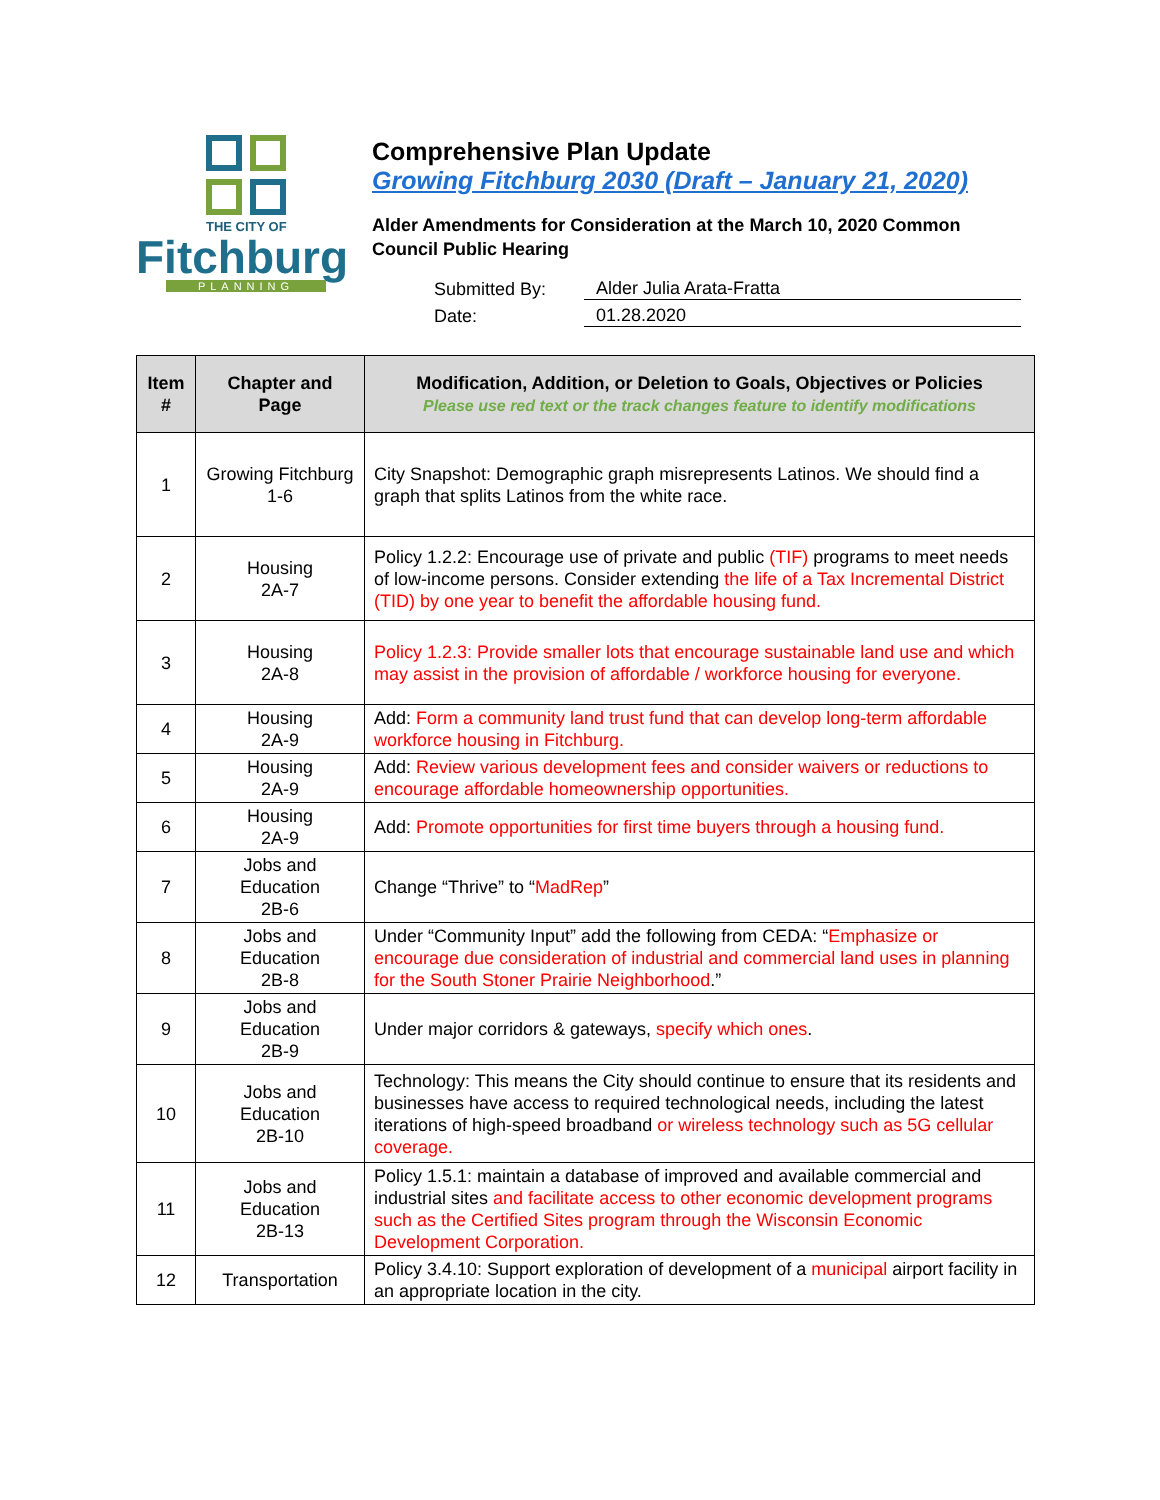THE CITY OF
Fitchburg
PLANNING
Comprehensive Plan Update
Growing Fitchburg 2030 (Draft – January 21, 2020)
Alder Amendments for Consideration at the March 10, 2020 Common
Council Public Hearing
Submitted By: Alder Julia Arata-Fratta
Date: 01.28.2020
| Item # | Chapter and Page | Modification, Addition, or Deletion to Goals, Objectives or Policies Please use red text or the track changes feature to identify modifications |
| --- | --- | --- |
| 1 | Growing Fitchburg 1-6 | City Snapshot: Demographic graph misrepresents Latinos. We should find a graph that splits Latinos from the white race. |
| 2 | Housing 2A-7 | Policy 1.2.2: Encourage use of private and public (TIF) programs to meet needs of low-income persons. Consider extending the life of a Tax Incremental District (TID) by one year to benefit the affordable housing fund. |
| 3 | Housing 2A-8 | Policy 1.2.3: Provide smaller lots that encourage sustainable land use and which may assist in the provision of affordable / workforce housing for everyone. |
| 4 | Housing 2A-9 | Add: Form a community land trust fund that can develop long-term affordable workforce housing in Fitchburg. |
| 5 | Housing 2A-9 | Add: Review various development fees and consider waivers or reductions to encourage affordable homeownership opportunities. |
| 6 | Housing 2A-9 | Add: Promote opportunities for first time buyers through a housing fund. |
| 7 | Jobs and Education 2B-6 | Change “Thrive” to “ MadRep ” |
| 8 | Jobs and Education 2B-8 | Under “Community Input” add the following from CEDA: “ Emphasize or encourage due consideration of industrial and commercial land uses in planning for the South Stoner Prairie Neighborhood .” |
| 9 | Jobs and Education 2B-9 | Under major corridors & gateways, specify which ones . |
| 10 | Jobs and Education 2B-10 | Technology: This means the City should continue to ensure that its residents and businesses have access to required technological needs, including the latest iterations of high-speed broadband or wireless technology such as 5G cellular coverage. |
| 11 | Jobs and Education 2B-13 | Policy 1.5.1: maintain a database of improved and available commercial and industrial sites and facilitate access to other economic development programs such as the Certified Sites program through the Wisconsin Economic Development Corporation. |
| 12 | Transportation | Policy 3.4.10: Support exploration of development of a municipal airport facility in an appropriate location in the city. |